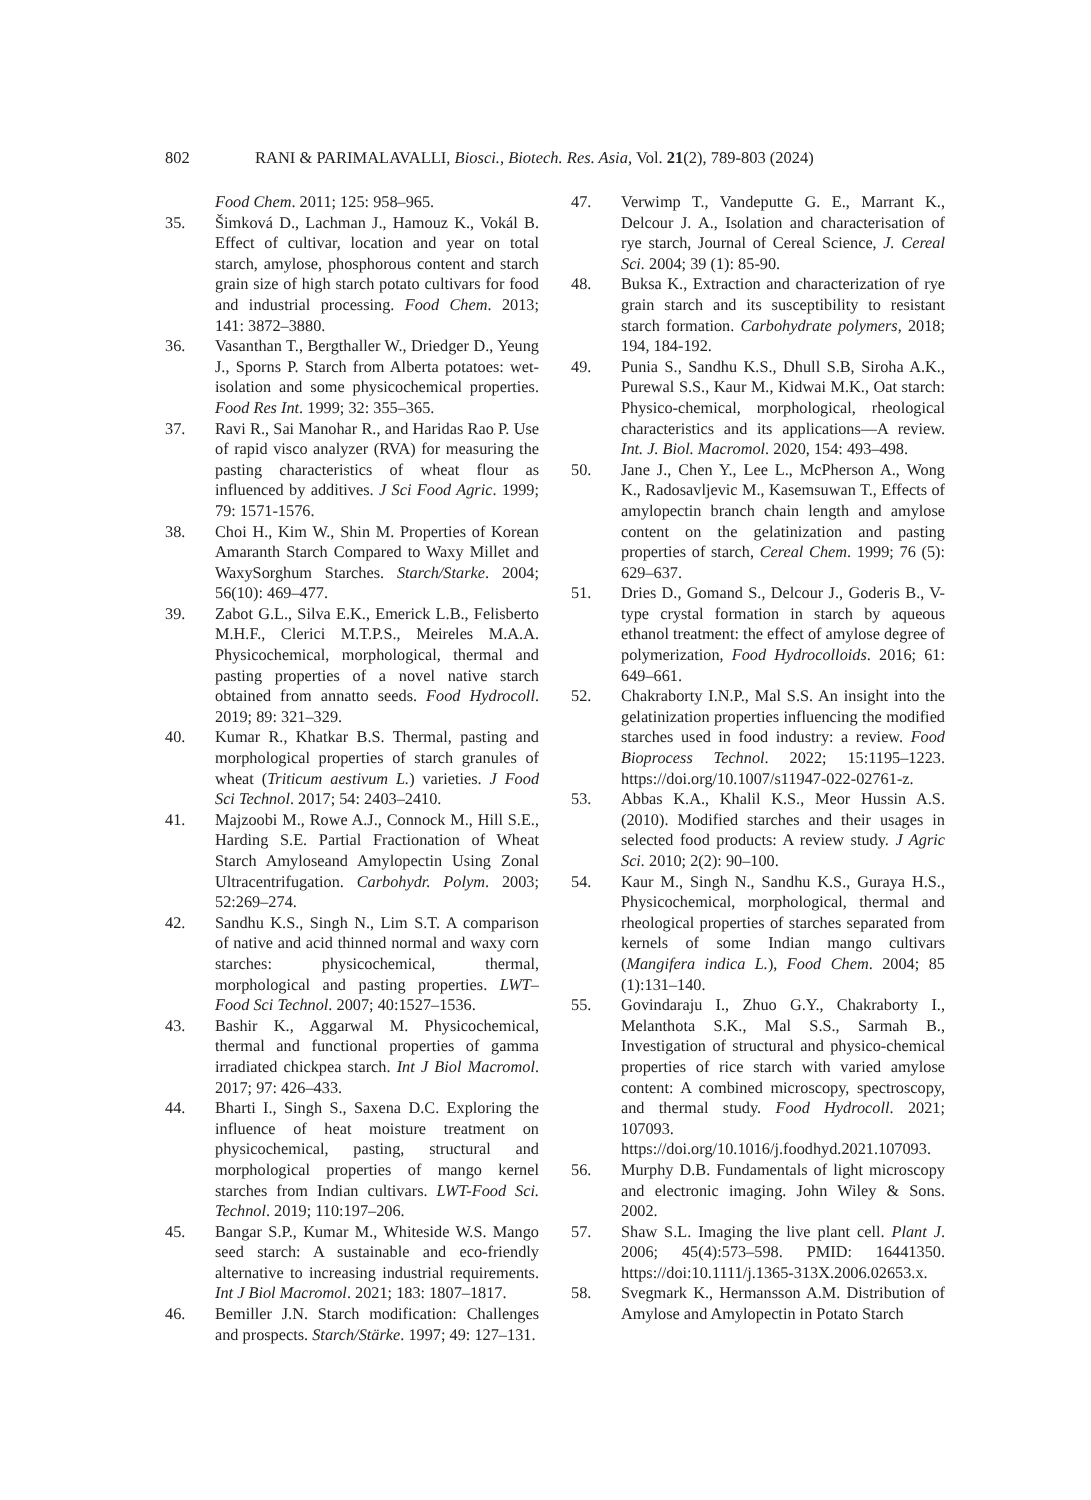802 RANI & PARIMALAVALLI, Biosci., Biotech. Res. Asia, Vol. 21(2), 789-803 (2024)
Food Chem. 2011; 125: 958–965.
35. Šimková D., Lachman J., Hamouz K., Vokál B. Effect of cultivar, location and year on total starch, amylose, phosphorous content and starch grain size of high starch potato cultivars for food and industrial processing. Food Chem. 2013; 141: 3872–3880.
36. Vasanthan T., Bergthaller W., Driedger D., Yeung J., Sporns P. Starch from Alberta potatoes: wet-isolation and some physicochemical properties. Food Res Int. 1999; 32: 355–365.
37. Ravi R., Sai Manohar R., and Haridas Rao P. Use of rapid visco analyzer (RVA) for measuring the pasting characteristics of wheat flour as influenced by additives. J Sci Food Agric. 1999; 79: 1571-1576.
38. Choi H., Kim W., Shin M. Properties of Korean Amaranth Starch Compared to Waxy Millet and WaxySorghum Starches. Starch/Starke. 2004; 56(10): 469–477.
39. Zabot G.L., Silva E.K., Emerick L.B., Felisberto M.H.F., Clerici M.T.P.S., Meireles M.A.A. Physicochemical, morphological, thermal and pasting properties of a novel native starch obtained from annatto seeds. Food Hydrocoll. 2019; 89: 321–329.
40. Kumar R., Khatkar B.S. Thermal, pasting and morphological properties of starch granules of wheat (Triticum aestivum L.) varieties. J Food Sci Technol. 2017; 54: 2403–2410.
41. Majzoobi M., Rowe A.J., Connock M., Hill S.E., Harding S.E. Partial Fractionation of Wheat Starch Amyloseand Amylopectin Using Zonal Ultracentrifugation. Carbohydr. Polym. 2003; 52:269–274.
42. Sandhu K.S., Singh N., Lim S.T. A comparison of native and acid thinned normal and waxy corn starches: physicochemical, thermal, morphological and pasting properties. LWT–Food Sci Technol. 2007; 40:1527–1536.
43. Bashir K., Aggarwal M. Physicochemical, thermal and functional properties of gamma irradiated chickpea starch. Int J Biol Macromol. 2017; 97: 426–433.
44. Bharti I., Singh S., Saxena D.C. Exploring the influence of heat moisture treatment on physicochemical, pasting, structural and morphological properties of mango kernel starches from Indian cultivars. LWT-Food Sci. Technol. 2019; 110:197–206.
45. Bangar S.P., Kumar M., Whiteside W.S. Mango seed starch: A sustainable and eco-friendly alternative to increasing industrial requirements. Int J Biol Macromol. 2021; 183: 1807–1817.
46. Bemiller J.N. Starch modification: Challenges and prospects. Starch/Stärke. 1997; 49: 127–131.
47. Verwimp T., Vandeputte G. E., Marrant K., Delcour J. A., Isolation and characterisation of rye starch, Journal of Cereal Science, J. Cereal Sci. 2004; 39 (1): 85-90.
48. Buksa K., Extraction and characterization of rye grain starch and its susceptibility to resistant starch formation. Carbohydrate polymers, 2018; 194, 184-192.
49. Punia S., Sandhu K.S., Dhull S.B, Siroha A.K., Purewal S.S., Kaur M., Kidwai M.K., Oat starch: Physico-chemical, morphological, rheological characteristics and its applications—A review. Int. J. Biol. Macromol. 2020, 154: 493–498.
50. Jane J., Chen Y., Lee L., McPherson A., Wong K., Radosavljevic M., Kasemsuwan T., Effects of amylopectin branch chain length and amylose content on the gelatinization and pasting properties of starch, Cereal Chem. 1999; 76 (5): 629–637.
51. Dries D., Gomand S., Delcour J., Goderis B., V-type crystal formation in starch by aqueous ethanol treatment: the effect of amylose degree of polymerization, Food Hydrocolloids. 2016; 61: 649–661.
52. Chakraborty I.N.P., Mal S.S. An insight into the gelatinization properties influencing the modified starches used in food industry: a review. Food Bioprocess Technol. 2022; 15:1195–1223. https://doi.org/10.1007/s11947-022-02761-z.
53. Abbas K.A., Khalil K.S., Meor Hussin A.S. (2010). Modified starches and their usages in selected food products: A review study. J Agric Sci. 2010; 2(2): 90–100.
54. Kaur M., Singh N., Sandhu K.S., Guraya H.S., Physicochemical, morphological, thermal and rheological properties of starches separated from kernels of some Indian mango cultivars (Mangifera indica L.), Food Chem. 2004; 85 (1):131–140.
55. Govindaraju I., Zhuo G.Y., Chakraborty I., Melanthota S.K., Mal S.S., Sarmah B., Investigation of structural and physico-chemical properties of rice starch with varied amylose content: A combined microscopy, spectroscopy, and thermal study. Food Hydrocoll. 2021; 107093. https://doi.org/10.1016/j.foodhyd.2021.107093.
56. Murphy D.B. Fundamentals of light microscopy and electronic imaging. John Wiley & Sons. 2002.
57. Shaw S.L. Imaging the live plant cell. Plant J. 2006; 45(4):573–598. PMID: 16441350. https://doi:10.1111/j.1365-313X.2006.02653.x.
58. Svegmark K., Hermansson A.M. Distribution of Amylose and Amylopectin in Potato Starch